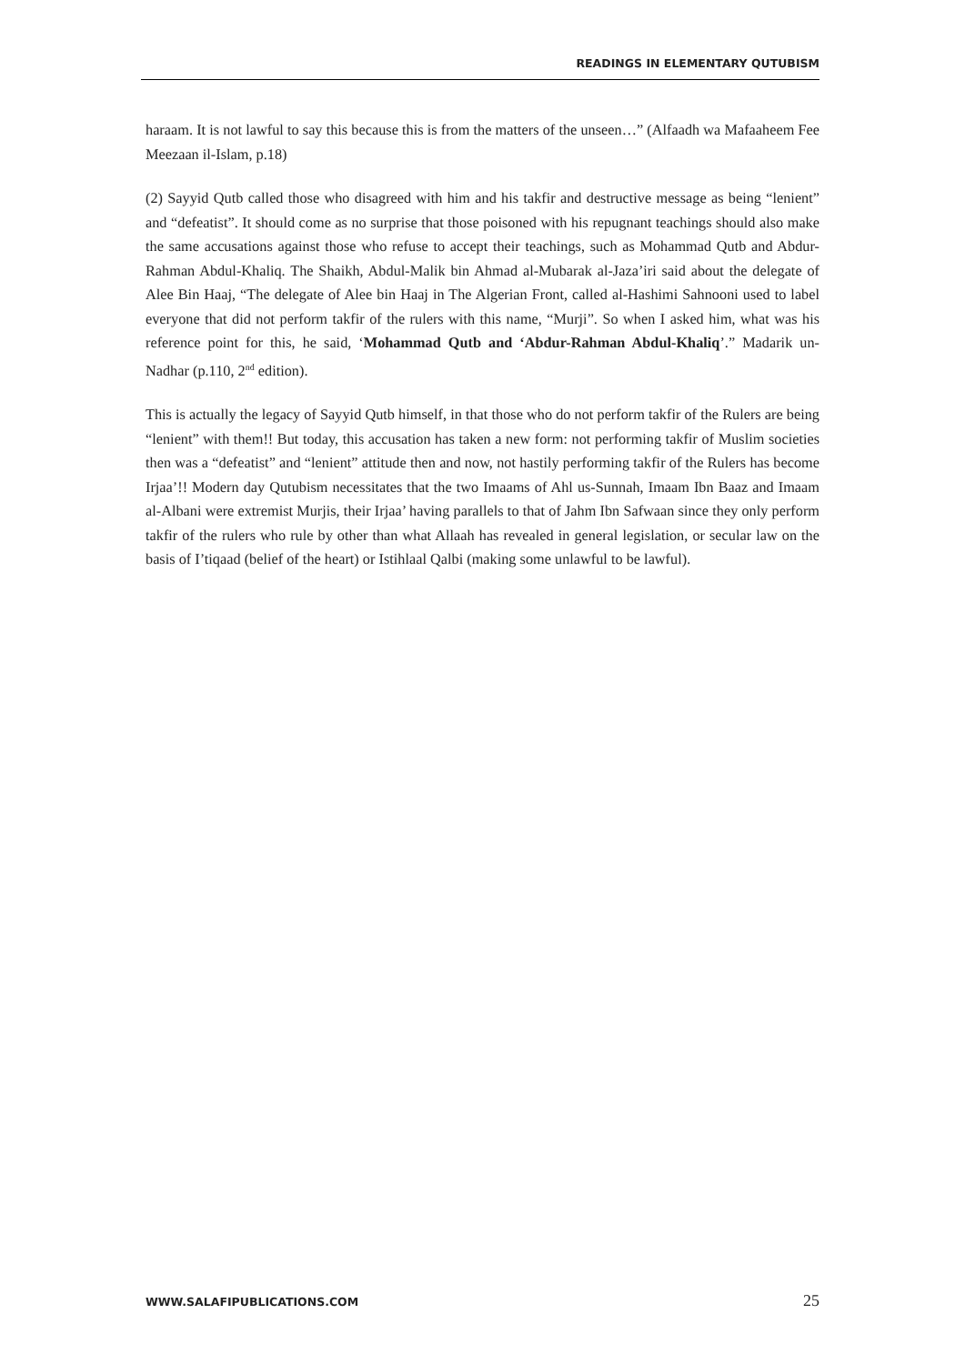READINGS IN ELEMENTARY QUTUBISM
haraam. It is not lawful to say this because this is from the matters of the unseen…” (Alfaadh wa Mafaaheem Fee Meezaan il-Islam, p.18)
(2) Sayyid Qutb called those who disagreed with him and his takfir and destructive message as being “lenient” and “defeatist”. It should come as no surprise that those poisoned with his repugnant teachings should also make the same accusations against those who refuse to accept their teachings, such as Mohammad Qutb and Abdur-Rahman Abdul-Khaliq. The Shaikh, Abdul-Malik bin Ahmad al-Mubarak al-Jaza’iri said about the delegate of Alee Bin Haaj, “The delegate of Alee bin Haaj in The Algerian Front, called al-Hashimi Sahnooni used to label everyone that did not perform takfir of the rulers with this name, “Murji”. So when I asked him, what was his reference point for this, he said, ‘Mohammad Qutb and ‘Abdur-Rahman Abdul-Khaliq’.” Madarik un-Nadhar (p.110, 2<sup>nd</sup> edition).
This is actually the legacy of Sayyid Qutb himself, in that those who do not perform takfir of the Rulers are being “lenient” with them!! But today, this accusation has taken a new form: not performing takfir of Muslim societies then was a “defeatist” and “lenient” attitude then and now, not hastily performing takfir of the Rulers has become Irjaa’!! Modern day Qutubism necessitates that the two Imaams of Ahl us-Sunnah, Imaam Ibn Baaz and Imaam al-Albani were extremist Murjis, their Irjaa’ having parallels to that of Jahm Ibn Safwaan since they only perform takfir of the rulers who rule by other than what Allaah has revealed in general legislation, or secular law on the basis of I’tiqaad (belief of the heart) or Istihlaal Qalbi (making some unlawful to be lawful).
WWW.SALAFIPUBLICATIONS.COM 25